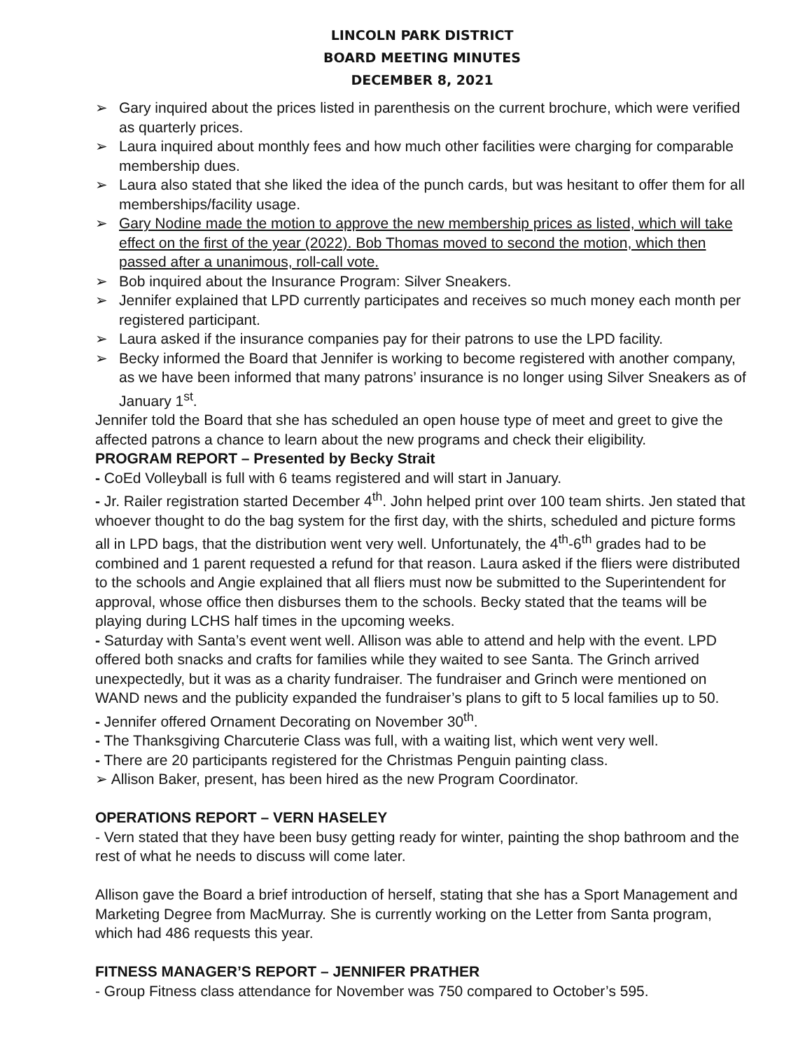LINCOLN PARK DISTRICT
BOARD MEETING MINUTES
DECEMBER 8, 2021
➢ Gary inquired about the prices listed in parenthesis on the current brochure, which were verified as quarterly prices.
➢ Laura inquired about monthly fees and how much other facilities were charging for comparable membership dues.
➢ Laura also stated that she liked the idea of the punch cards, but was hesitant to offer them for all memberships/facility usage.
➢ Gary Nodine made the motion to approve the new membership prices as listed, which will take effect on the first of the year (2022). Bob Thomas moved to second the motion, which then passed after a unanimous, roll-call vote.
➢ Bob inquired about the Insurance Program: Silver Sneakers.
➢ Jennifer explained that LPD currently participates and receives so much money each month per registered participant.
➢ Laura asked if the insurance companies pay for their patrons to use the LPD facility.
➢ Becky informed the Board that Jennifer is working to become registered with another company, as we have been informed that many patrons’ insurance is no longer using Silver Sneakers as of January 1<sup>st</sup>.
Jennifer told the Board that she has scheduled an open house type of meet and greet to give the affected patrons a chance to learn about the new programs and check their eligibility.
PROGRAM REPORT – Presented by Becky Strait
- CoEd Volleyball is full with 6 teams registered and will start in January.
- Jr. Railer registration started December 4<sup>th</sup>. John helped print over 100 team shirts. Jen stated that whoever thought to do the bag system for the first day, with the shirts, scheduled and picture forms all in LPD bags, that the distribution went very well. Unfortunately, the 4<sup>th</sup>-6<sup>th</sup> grades had to be combined and 1 parent requested a refund for that reason. Laura asked if the fliers were distributed to the schools and Angie explained that all fliers must now be submitted to the Superintendent for approval, whose office then disburses them to the schools. Becky stated that the teams will be playing during LCHS half times in the upcoming weeks.
- Saturday with Santa’s event went well. Allison was able to attend and help with the event. LPD offered both snacks and crafts for families while they waited to see Santa. The Grinch arrived unexpectedly, but it was as a charity fundraiser. The fundraiser and Grinch were mentioned on WAND news and the publicity expanded the fundraiser’s plans to gift to 5 local families up to 50.
- Jennifer offered Ornament Decorating on November 30<sup>th</sup>.
- The Thanksgiving Charcuterie Class was full, with a waiting list, which went very well.
- There are 20 participants registered for the Christmas Penguin painting class.
➢ Allison Baker, present, has been hired as the new Program Coordinator.
OPERATIONS REPORT – VERN HASELEY
- Vern stated that they have been busy getting ready for winter, painting the shop bathroom and the rest of what he needs to discuss will come later.
Allison gave the Board a brief introduction of herself, stating that she has a Sport Management and Marketing Degree from MacMurray. She is currently working on the Letter from Santa program, which had 486 requests this year.
FITNESS MANAGER’S REPORT – JENNIFER PRATHER
- Group Fitness class attendance for November was 750 compared to October’s 595.